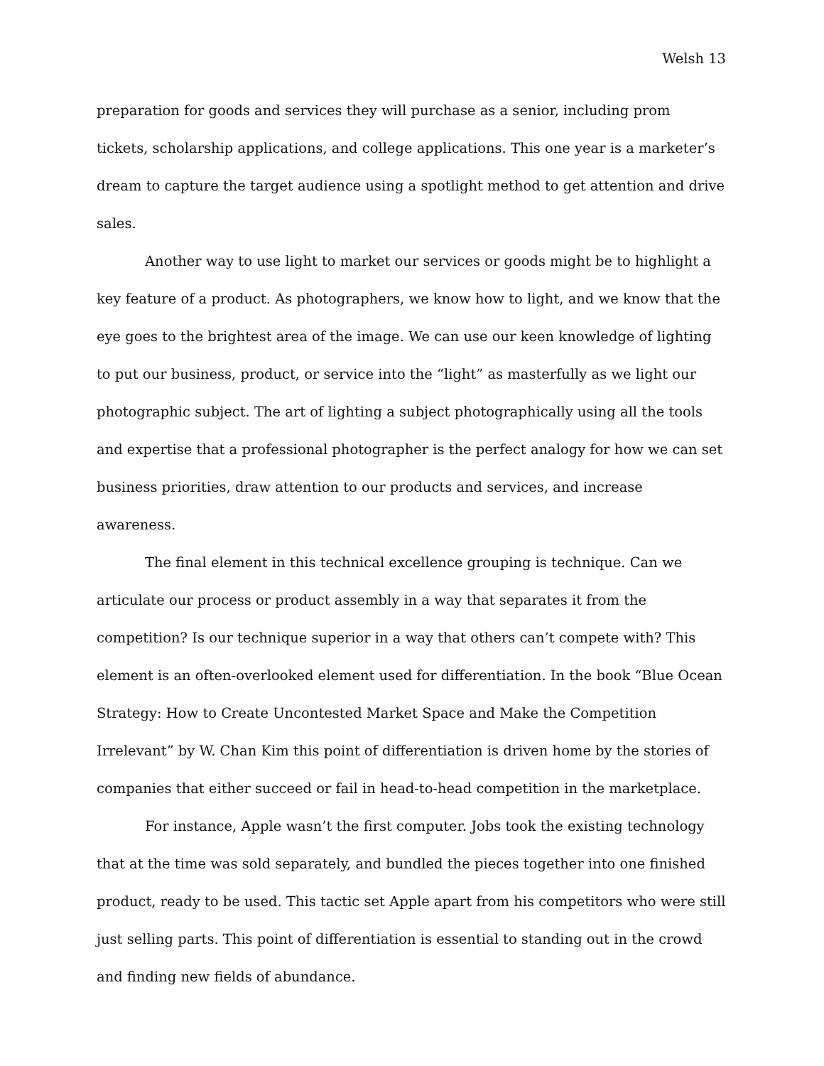Welsh 13
preparation for goods and services they will purchase as a senior, including prom tickets, scholarship applications, and college applications. This one year is a marketer’s dream to capture the target audience using a spotlight method to get attention and drive sales.
Another way to use light to market our services or goods might be to highlight a key feature of a product. As photographers, we know how to light, and we know that the eye goes to the brightest area of the image. We can use our keen knowledge of lighting to put our business, product, or service into the “light” as masterfully as we light our photographic subject. The art of lighting a subject photographically using all the tools and expertise that a professional photographer is the perfect analogy for how we can set business priorities, draw attention to our products and services, and increase awareness.
The final element in this technical excellence grouping is technique. Can we articulate our process or product assembly in a way that separates it from the competition? Is our technique superior in a way that others can’t compete with? This element is an often-overlooked element used for differentiation. In the book “Blue Ocean Strategy: How to Create Uncontested Market Space and Make the Competition Irrelevant” by W. Chan Kim this point of differentiation is driven home by the stories of companies that either succeed or fail in head-to-head competition in the marketplace.
For instance, Apple wasn’t the first computer. Jobs took the existing technology that at the time was sold separately, and bundled the pieces together into one finished product, ready to be used. This tactic set Apple apart from his competitors who were still just selling parts. This point of differentiation is essential to standing out in the crowd and finding new fields of abundance.